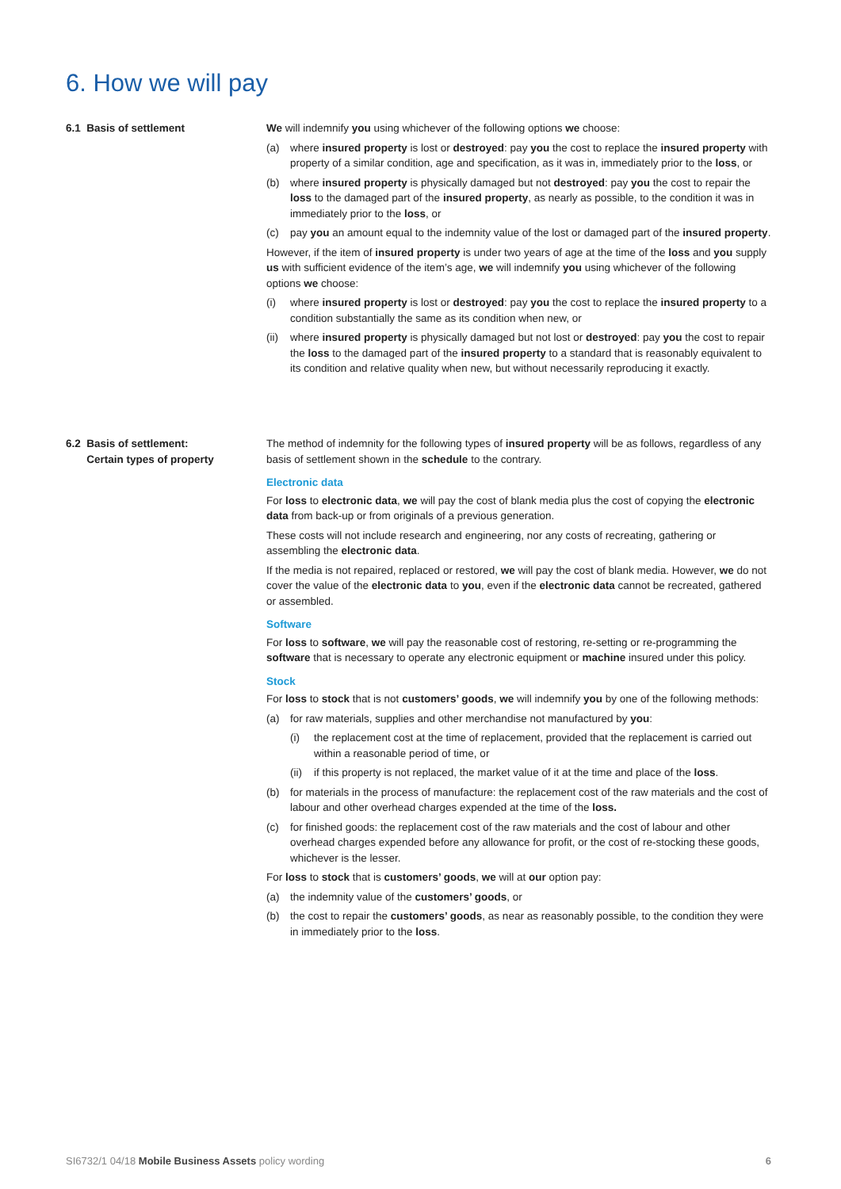6. How we will pay
6.1 Basis of settlement We will indemnify you using whichever of the following options we choose:
(a) where insured property is lost or destroyed: pay you the cost to replace the insured property with property of a similar condition, age and specification, as it was in, immediately prior to the loss, or
(b) where insured property is physically damaged but not destroyed: pay you the cost to repair the loss to the damaged part of the insured property, as nearly as possible, to the condition it was in immediately prior to the loss, or
(c) pay you an amount equal to the indemnity value of the lost or damaged part of the insured property.
However, if the item of insured property is under two years of age at the time of the loss and you supply us with sufficient evidence of the item’s age, we will indemnify you using whichever of the following options we choose:
(i) where insured property is lost or destroyed: pay you the cost to replace the insured property to a condition substantially the same as its condition when new, or
(ii) where insured property is physically damaged but not lost or destroyed: pay you the cost to repair the loss to the damaged part of the insured property to a standard that is reasonably equivalent to its condition and relative quality when new, but without necessarily reproducing it exactly.
6.2 Basis of settlement:
Certain types of property
The method of indemnity for the following types of insured property will be as follows, regardless of any basis of settlement shown in the schedule to the contrary.
Electronic data
For loss to electronic data, we will pay the cost of blank media plus the cost of copying the electronic data from back-up or from originals of a previous generation.
These costs will not include research and engineering, nor any costs of recreating, gathering or assembling the electronic data.
If the media is not repaired, replaced or restored, we will pay the cost of blank media. However, we do not cover the value of the electronic data to you, even if the electronic data cannot be recreated, gathered or assembled.
Software
For loss to software, we will pay the reasonable cost of restoring, re-setting or re-programming the software that is necessary to operate any electronic equipment or machine insured under this policy.
Stock
For loss to stock that is not customers’ goods, we will indemnify you by one of the following methods:
(a) for raw materials, supplies and other merchandise not manufactured by you:
(i) the replacement cost at the time of replacement, provided that the replacement is carried out within a reasonable period of time, or
(ii) if this property is not replaced, the market value of it at the time and place of the loss.
(b) for materials in the process of manufacture: the replacement cost of the raw materials and the cost of labour and other overhead charges expended at the time of the loss.
(c) for finished goods: the replacement cost of the raw materials and the cost of labour and other overhead charges expended before any allowance for profit, or the cost of re-stocking these goods, whichever is the lesser.
For loss to stock that is customers’ goods, we will at our option pay:
(a) the indemnity value of the customers’ goods, or
(b) the cost to repair the customers’ goods, as near as reasonably possible, to the condition they were in immediately prior to the loss.
SI6732/1 04/18 Mobile Business Assets policy wording 6